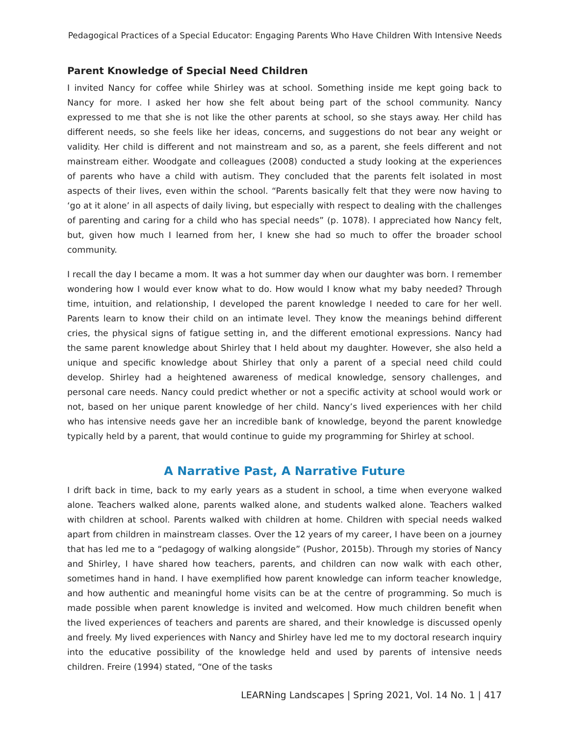Pedagogical Practices of a Special Educator: Engaging Parents Who Have Children With Intensive Needs
Parent Knowledge of Special Need Children
I invited Nancy for coffee while Shirley was at school. Something inside me kept going back to Nancy for more. I asked her how she felt about being part of the school community. Nancy expressed to me that she is not like the other parents at school, so she stays away. Her child has different needs, so she feels like her ideas, concerns, and suggestions do not bear any weight or validity. Her child is different and not mainstream and so, as a parent, she feels different and not mainstream either. Woodgate and colleagues (2008) conducted a study looking at the experiences of parents who have a child with autism. They concluded that the parents felt isolated in most aspects of their lives, even within the school. “Parents basically felt that they were now having to ‘go at it alone’ in all aspects of daily living, but especially with respect to dealing with the challenges of parenting and caring for a child who has special needs” (p. 1078). I appreciated how Nancy felt, but, given how much I learned from her, I knew she had so much to offer the broader school community.
I recall the day I became a mom. It was a hot summer day when our daughter was born. I remember wondering how I would ever know what to do. How would I know what my baby needed? Through time, intuition, and relationship, I developed the parent knowledge I needed to care for her well. Parents learn to know their child on an intimate level. They know the meanings behind different cries, the physical signs of fatigue setting in, and the different emotional expressions. Nancy had the same parent knowledge about Shirley that I held about my daughter. However, she also held a unique and specific knowledge about Shirley that only a parent of a special need child could develop. Shirley had a heightened awareness of medical knowledge, sensory challenges, and personal care needs. Nancy could predict whether or not a specific activity at school would work or not, based on her unique parent knowledge of her child. Nancy’s lived experiences with her child who has intensive needs gave her an incredible bank of knowledge, beyond the parent knowledge typically held by a parent, that would continue to guide my programming for Shirley at school.
A Narrative Past, A Narrative Future
I drift back in time, back to my early years as a student in school, a time when everyone walked alone. Teachers walked alone, parents walked alone, and students walked alone. Teachers walked with children at school. Parents walked with children at home. Children with special needs walked apart from children in mainstream classes. Over the 12 years of my career, I have been on a journey that has led me to a “pedagogy of walking alongside” (Pushor, 2015b). Through my stories of Nancy and Shirley, I have shared how teachers, parents, and children can now walk with each other, sometimes hand in hand. I have exemplified how parent knowledge can inform teacher knowledge, and how authentic and meaningful home visits can be at the centre of programming. So much is made possible when parent knowledge is invited and welcomed. How much children benefit when the lived experiences of teachers and parents are shared, and their knowledge is discussed openly and freely. My lived experiences with Nancy and Shirley have led me to my doctoral research inquiry into the educative possibility of the knowledge held and used by parents of intensive needs children. Freire (1994) stated, “One of the tasks
LEARNing Landscapes | Spring 2021, Vol. 14 No. 1 | 417